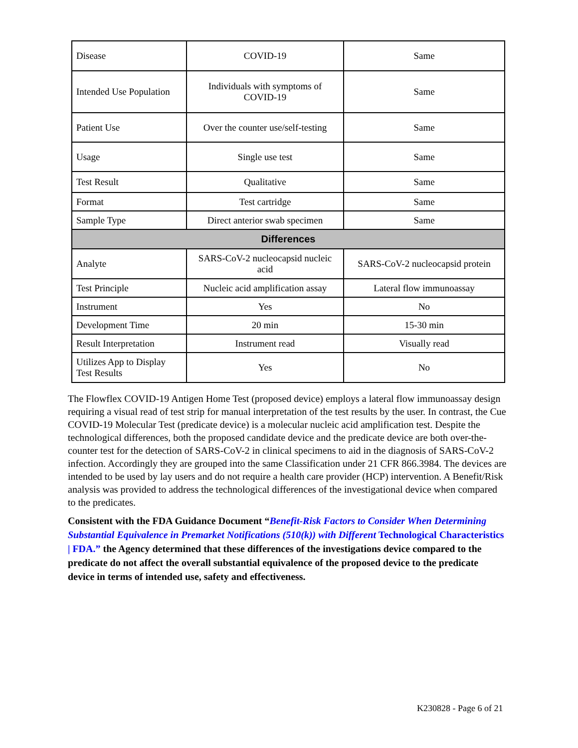| Disease | COVID-19 | Same |
| Intended Use Population | Individuals with symptoms of COVID-19 | Same |
| Patient Use | Over the counter use/self-testing | Same |
| Usage | Single use test | Same |
| Test Result | Qualitative | Same |
| Format | Test cartridge | Same |
| Sample Type | Direct anterior swab specimen | Same |
| Differences | | |
| Analyte | SARS-CoV-2 nucleocapsid nucleic acid | SARS-CoV-2 nucleocapsid protein |
| Test Principle | Nucleic acid amplification assay | Lateral flow immunoassay |
| Instrument | Yes | No |
| Development Time | 20 min | 15-30 min |
| Result Interpretation | Instrument read | Visually read |
| Utilizes App to Display Test Results | Yes | No |
The Flowflex COVID-19 Antigen Home Test (proposed device) employs a lateral flow immunoassay design requiring a visual read of test strip for manual interpretation of the test results by the user. In contrast, the Cue COVID-19 Molecular Test (predicate device) is a molecular nucleic acid amplification test. Despite the technological differences, both the proposed candidate device and the predicate device are both over-the-counter test for the detection of SARS-CoV-2 in clinical specimens to aid in the diagnosis of SARS-CoV-2 infection. Accordingly they are grouped into the same Classification under 21 CFR 866.3984. The devices are intended to be used by lay users and do not require a health care provider (HCP) intervention. A Benefit/Risk analysis was provided to address the technological differences of the investigational device when compared to the predicates.
Consistent with the FDA Guidance Document “Benefit-Risk Factors to Consider When Determining Substantial Equivalence in Premarket Notifications (510(k)) with Different Technological Characteristics | FDA.” the Agency determined that these differences of the investigations device compared to the predicate do not affect the overall substantial equivalence of the proposed device to the predicate device in terms of intended use, safety and effectiveness.
K230828 - Page 6 of 21